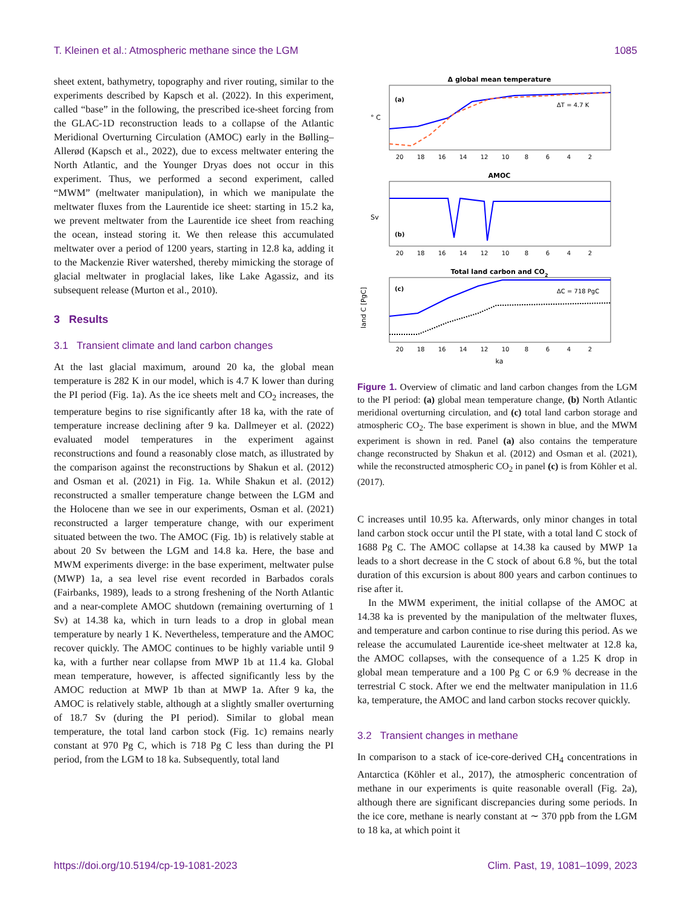T. Kleinen et al.: Atmospheric methane since the LGM 1085
sheet extent, bathymetry, topography and river routing, similar to the experiments described by Kapsch et al. (2022). In this experiment, called “base” in the following, the prescribed ice-sheet forcing from the GLAC-1D reconstruction leads to a collapse of the Atlantic Meridional Overturning Circulation (AMOC) early in the Bølling–Allerød (Kapsch et al., 2022), due to excess meltwater entering the North Atlantic, and the Younger Dryas does not occur in this experiment. Thus, we performed a second experiment, called “MWM” (meltwater manipulation), in which we manipulate the meltwater fluxes from the Laurentide ice sheet: starting in 15.2 ka, we prevent meltwater from the Laurentide ice sheet from reaching the ocean, instead storing it. We then release this accumulated meltwater over a period of 1200 years, starting in 12.8 ka, adding it to the Mackenzie River watershed, thereby mimicking the storage of glacial meltwater in proglacial lakes, like Lake Agassiz, and its subsequent release (Murton et al., 2010).
3 Results
3.1 Transient climate and land carbon changes
At the last glacial maximum, around 20 ka, the global mean temperature is 282 K in our model, which is 4.7 K lower than during the PI period (Fig. 1a). As the ice sheets melt and CO<sub>2</sub> increases, the temperature begins to rise significantly after 18 ka, with the rate of temperature increase declining after 9 ka. Dallmeyer et al. (2022) evaluated model temperatures in the experiment against reconstructions and found a reasonably close match, as illustrated by the comparison against the reconstructions by Shakun et al. (2012) and Osman et al. (2021) in Fig. 1a. While Shakun et al. (2012) reconstructed a smaller temperature change between the LGM and the Holocene than we see in our experiments, Osman et al. (2021) reconstructed a larger temperature change, with our experiment situated between the two. The AMOC (Fig. 1b) is relatively stable at about 20 Sv between the LGM and 14.8 ka. Here, the base and MWM experiments diverge: in the base experiment, meltwater pulse (MWP) 1a, a sea level rise event recorded in Barbados corals (Fairbanks, 1989), leads to a strong freshening of the North Atlantic and a near-complete AMOC shutdown (remaining overturning of 1 Sv) at 14.38 ka, which in turn leads to a drop in global mean temperature by nearly 1 K. Nevertheless, temperature and the AMOC recover quickly. The AMOC continues to be highly variable until 9 ka, with a further near collapse from MWP 1b at 11.4 ka. Global mean temperature, however, is affected significantly less by the AMOC reduction at MWP 1b than at MWP 1a. After 9 ka, the AMOC is relatively stable, although at a slightly smaller overturning of 18.7 Sv (during the PI period). Similar to global mean temperature, the total land carbon stock (Fig. 1c) remains nearly constant at 970 Pg C, which is 718 Pg C less than during the PI period, from the LGM to 18 ka. Subsequently, total land
Δ global mean temperature
(a)
ΔT = 4.7 K
° C
20
18
16
14
12
10
8
6
4
2
AMOC
(b)
Sv
20
18
16
14
12
10
8
6
4
2
Total land carbon and CO2
(c)
ΔC = 718 PgC
land C [PgC]
20
18
16
14
12
10
8
6
4
2
ka
Figure 1. Overview of climatic and land carbon changes from the LGM to the PI period: (a) global mean temperature change, (b) North Atlantic meridional overturning circulation, and (c) total land carbon storage and atmospheric CO<sub>2</sub>. The base experiment is shown in blue, and the MWM experiment is shown in red. Panel (a) also contains the temperature change reconstructed by Shakun et al. (2012) and Osman et al. (2021), while the reconstructed atmospheric CO<sub>2</sub> in panel (c) is from Köhler et al. (2017).
C increases until 10.95 ka. Afterwards, only minor changes in total land carbon stock occur until the PI state, with a total land C stock of 1688 Pg C. The AMOC collapse at 14.38 ka caused by MWP 1a leads to a short decrease in the C stock of about 6.8 %, but the total duration of this excursion is about 800 years and carbon continues to rise after it.
In the MWM experiment, the initial collapse of the AMOC at 14.38 ka is prevented by the manipulation of the meltwater fluxes, and temperature and carbon continue to rise during this period. As we release the accumulated Laurentide ice-sheet meltwater at 12.8 ka, the AMOC collapses, with the consequence of a 1.25 K drop in global mean temperature and a 100 Pg C or 6.9 % decrease in the terrestrial C stock. After we end the meltwater manipulation in 11.6 ka, temperature, the AMOC and land carbon stocks recover quickly.
3.2 Transient changes in methane
In comparison to a stack of ice-core-derived CH<sub>4</sub> concentrations in Antarctica (Köhler et al., 2017), the atmospheric concentration of methane in our experiments is quite reasonable overall (Fig. 2a), although there are significant discrepancies during some periods. In the ice core, methane is nearly constant at ∼ 370 ppb from the LGM to 18 ka, at which point it
https://doi.org/10.5194/cp-19-1081-2023 Clim. Past, 19, 1081–1099, 2023